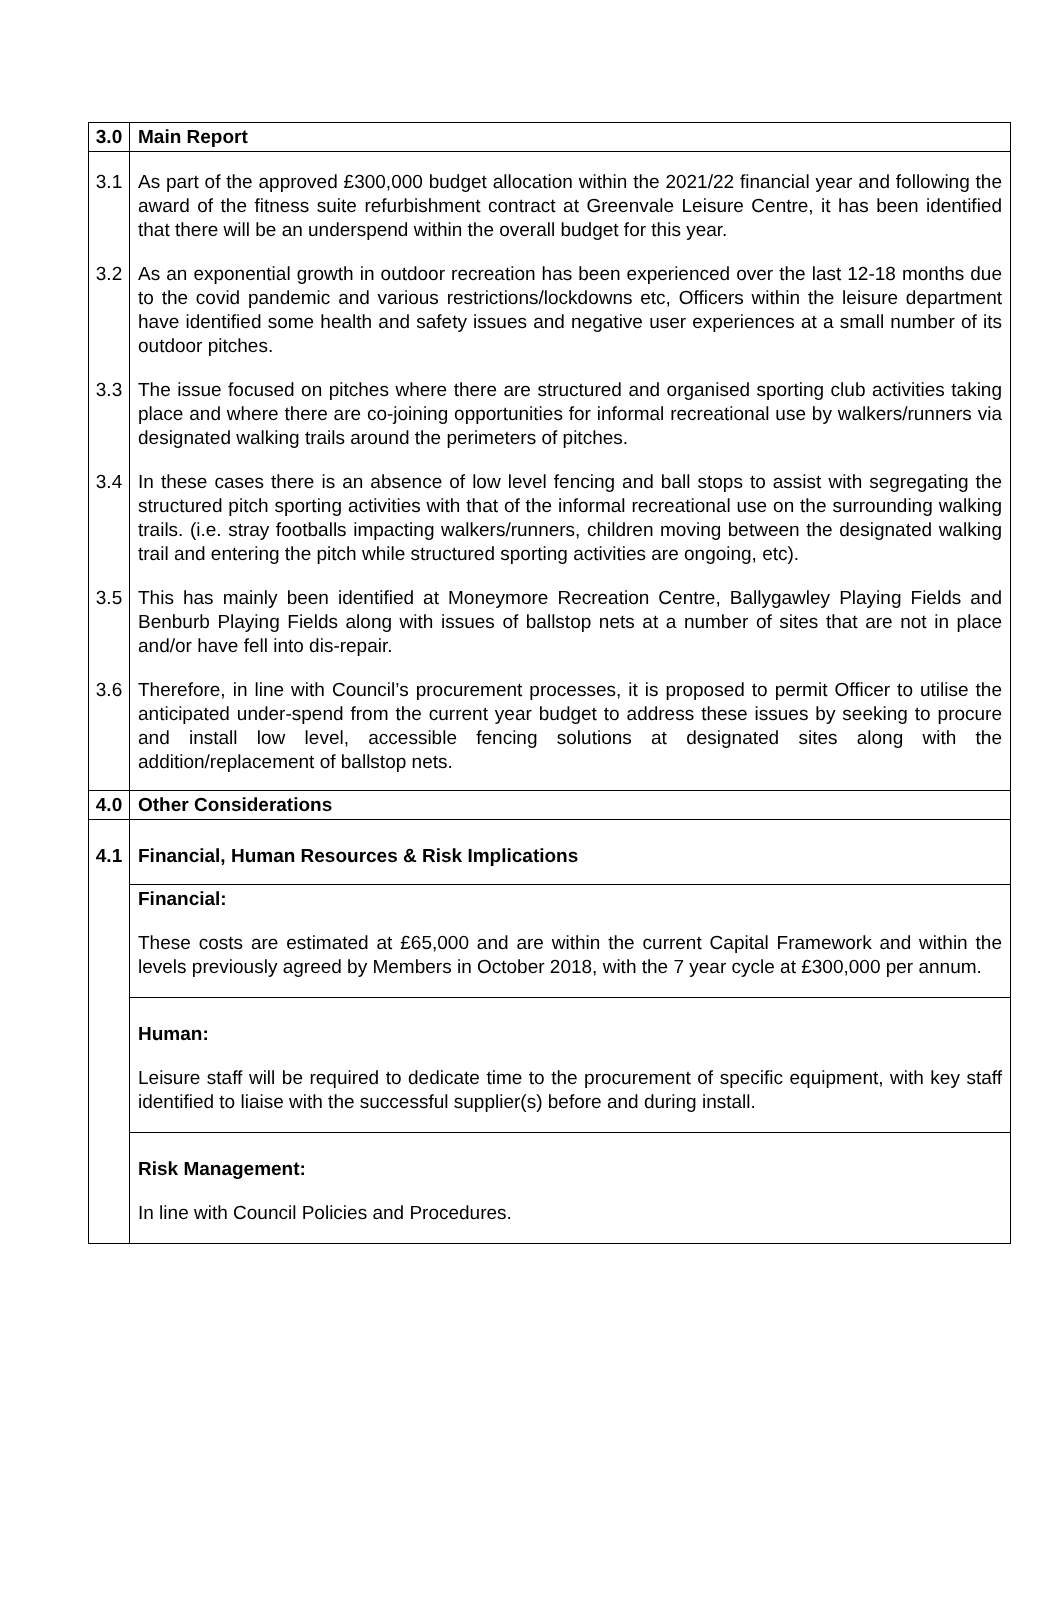| 3.0 | Main Report |
| 3.1 | As part of the approved £300,000 budget allocation within the 2021/22 financial year and following the award of the fitness suite refurbishment contract at Greenvale Leisure Centre, it has been identified that there will be an underspend within the overall budget for this year. |
| 3.2 | As an exponential growth in outdoor recreation has been experienced over the last 12-18 months due to the covid pandemic and various restrictions/lockdowns etc, Officers within the leisure department have identified some health and safety issues and negative user experiences at a small number of its outdoor pitches. |
| 3.3 | The issue focused on pitches where there are structured and organised sporting club activities taking place and where there are co-joining opportunities for informal recreational use by walkers/runners via designated walking trails around the perimeters of pitches. |
| 3.4 | In these cases there is an absence of low level fencing and ball stops to assist with segregating the structured pitch sporting activities with that of the informal recreational use on the surrounding walking trails. (i.e. stray footballs impacting walkers/runners, children moving between the designated walking trail and entering the pitch while structured sporting activities are ongoing, etc). |
| 3.5 | This has mainly been identified at Moneymore Recreation Centre, Ballygawley Playing Fields and Benburb Playing Fields along with issues of ballstop nets at a number of sites that are not in place and/or have fell into dis-repair. |
| 3.6 | Therefore, in line with Council’s procurement processes, it is proposed to permit Officer to utilise the anticipated under-spend from the current year budget to address these issues by seeking to procure and install low level, accessible fencing solutions at designated sites along with the addition/replacement of ballstop nets. |
| 4.0 | Other Considerations |
| 4.1 | Financial, Human Resources & Risk Implications |
| | Financial: These costs are estimated at £65,000 and are within the current Capital Framework and within the levels previously agreed by Members in October 2018, with the 7 year cycle at £300,000 per annum. |
| | Human: Leisure staff will be required to dedicate time to the procurement of specific equipment, with key staff identified to liaise with the successful supplier(s) before and during install. |
| | Risk Management: In line with Council Policies and Procedures. |